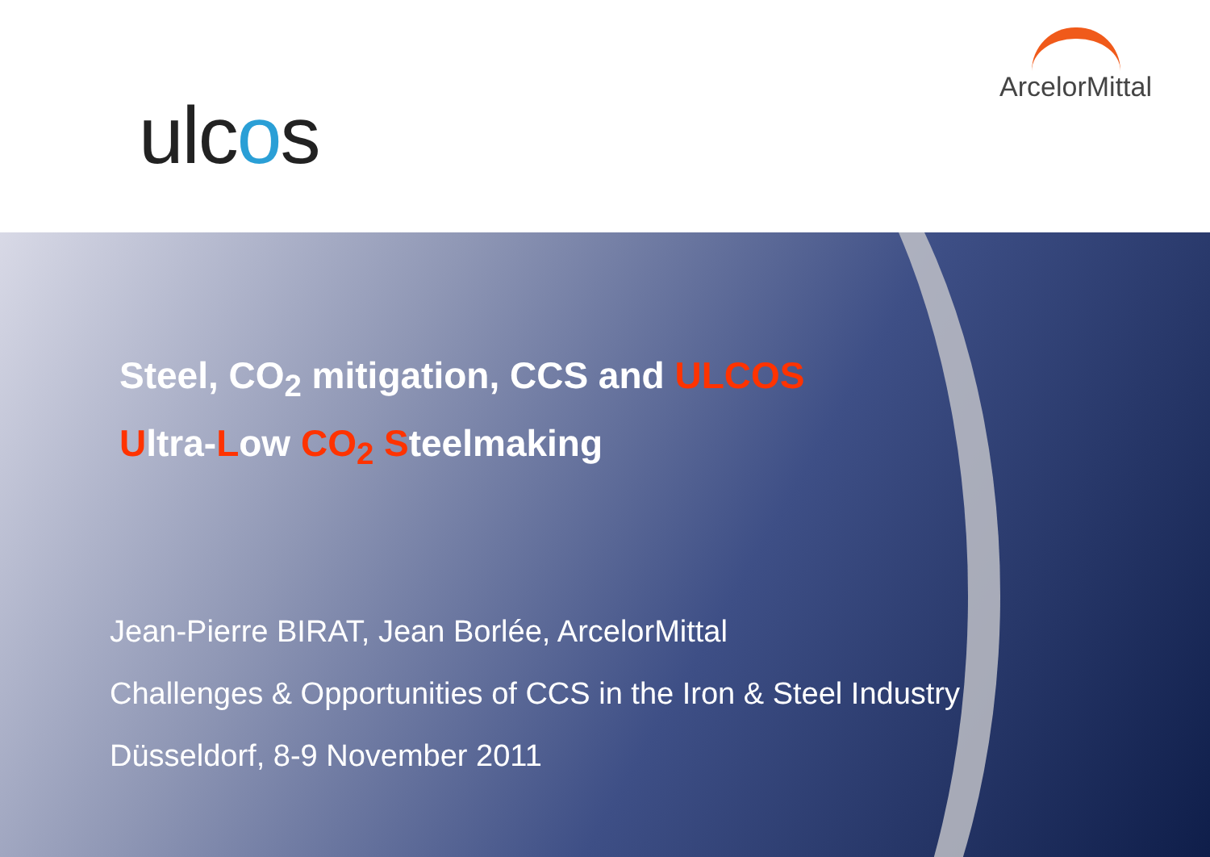ulcos
ArcelorMittal
Steel, CO<sub>2</sub> mitigation, CCS and ULCOS
Ultra-Low CO<sub>2</sub> Steelmaking
Jean-Pierre BIRAT, Jean Borlée, ArcelorMittal
Challenges & Opportunities of CCS in the Iron & Steel Industry
Düsseldorf, 8-9 November 2011